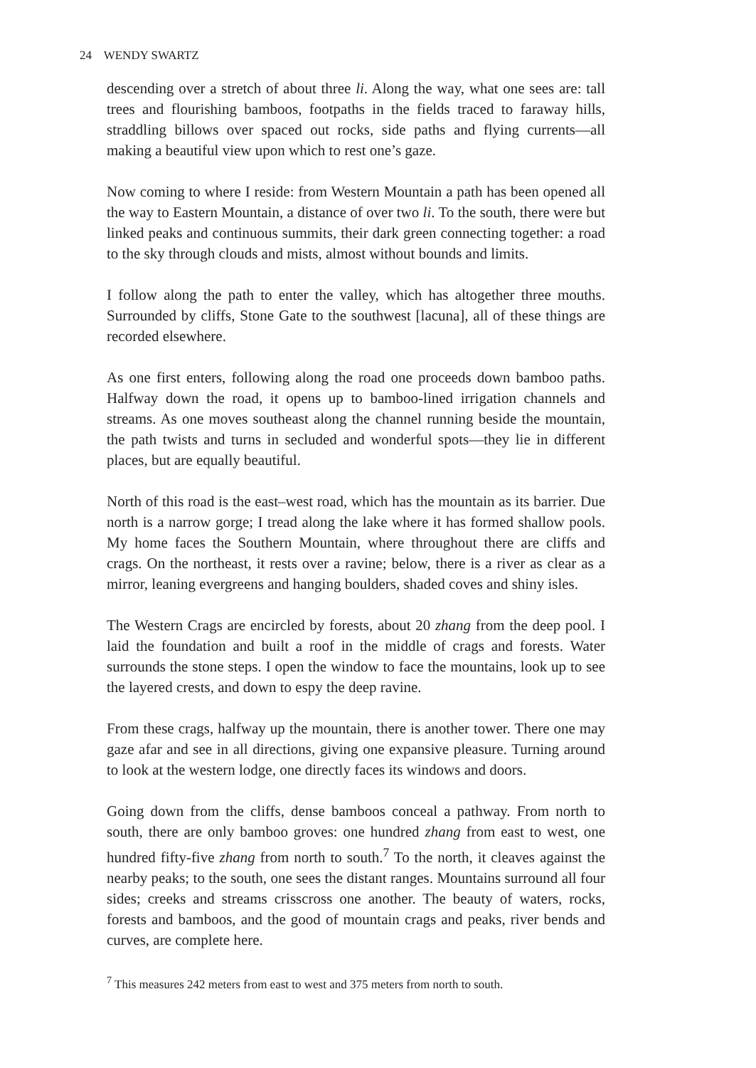24 WENDY SWARTZ
descending over a stretch of about three li. Along the way, what one sees are: tall trees and flourishing bamboos, footpaths in the fields traced to faraway hills, straddling billows over spaced out rocks, side paths and flying currents—all making a beautiful view upon which to rest one’s gaze.
Now coming to where I reside: from Western Mountain a path has been opened all the way to Eastern Mountain, a distance of over two li. To the south, there were but linked peaks and continuous summits, their dark green connecting together: a road to the sky through clouds and mists, almost without bounds and limits.
I follow along the path to enter the valley, which has altogether three mouths. Surrounded by cliffs, Stone Gate to the southwest [lacuna], all of these things are recorded elsewhere.
As one first enters, following along the road one proceeds down bamboo paths. Halfway down the road, it opens up to bamboo-lined irrigation channels and streams. As one moves southeast along the channel running beside the mountain, the path twists and turns in secluded and wonderful spots—they lie in different places, but are equally beautiful.
North of this road is the east–west road, which has the mountain as its barrier. Due north is a narrow gorge; I tread along the lake where it has formed shallow pools. My home faces the Southern Mountain, where throughout there are cliffs and crags. On the northeast, it rests over a ravine; below, there is a river as clear as a mirror, leaning evergreens and hanging boulders, shaded coves and shiny isles.
The Western Crags are encircled by forests, about 20 zhang from the deep pool. I laid the foundation and built a roof in the middle of crags and forests. Water surrounds the stone steps. I open the window to face the mountains, look up to see the layered crests, and down to espy the deep ravine.
From these crags, halfway up the mountain, there is another tower. There one may gaze afar and see in all directions, giving one expansive pleasure. Turning around to look at the western lodge, one directly faces its windows and doors.
Going down from the cliffs, dense bamboos conceal a pathway. From north to south, there are only bamboo groves: one hundred zhang from east to west, one hundred fifty-five zhang from north to south.<sup>7</sup> To the north, it cleaves against the nearby peaks; to the south, one sees the distant ranges. Mountains surround all four sides; creeks and streams crisscross one another. The beauty of waters, rocks, forests and bamboos, and the good of mountain crags and peaks, river bends and curves, are complete here.
<sup>7</sup> This measures 242 meters from east to west and 375 meters from north to south.